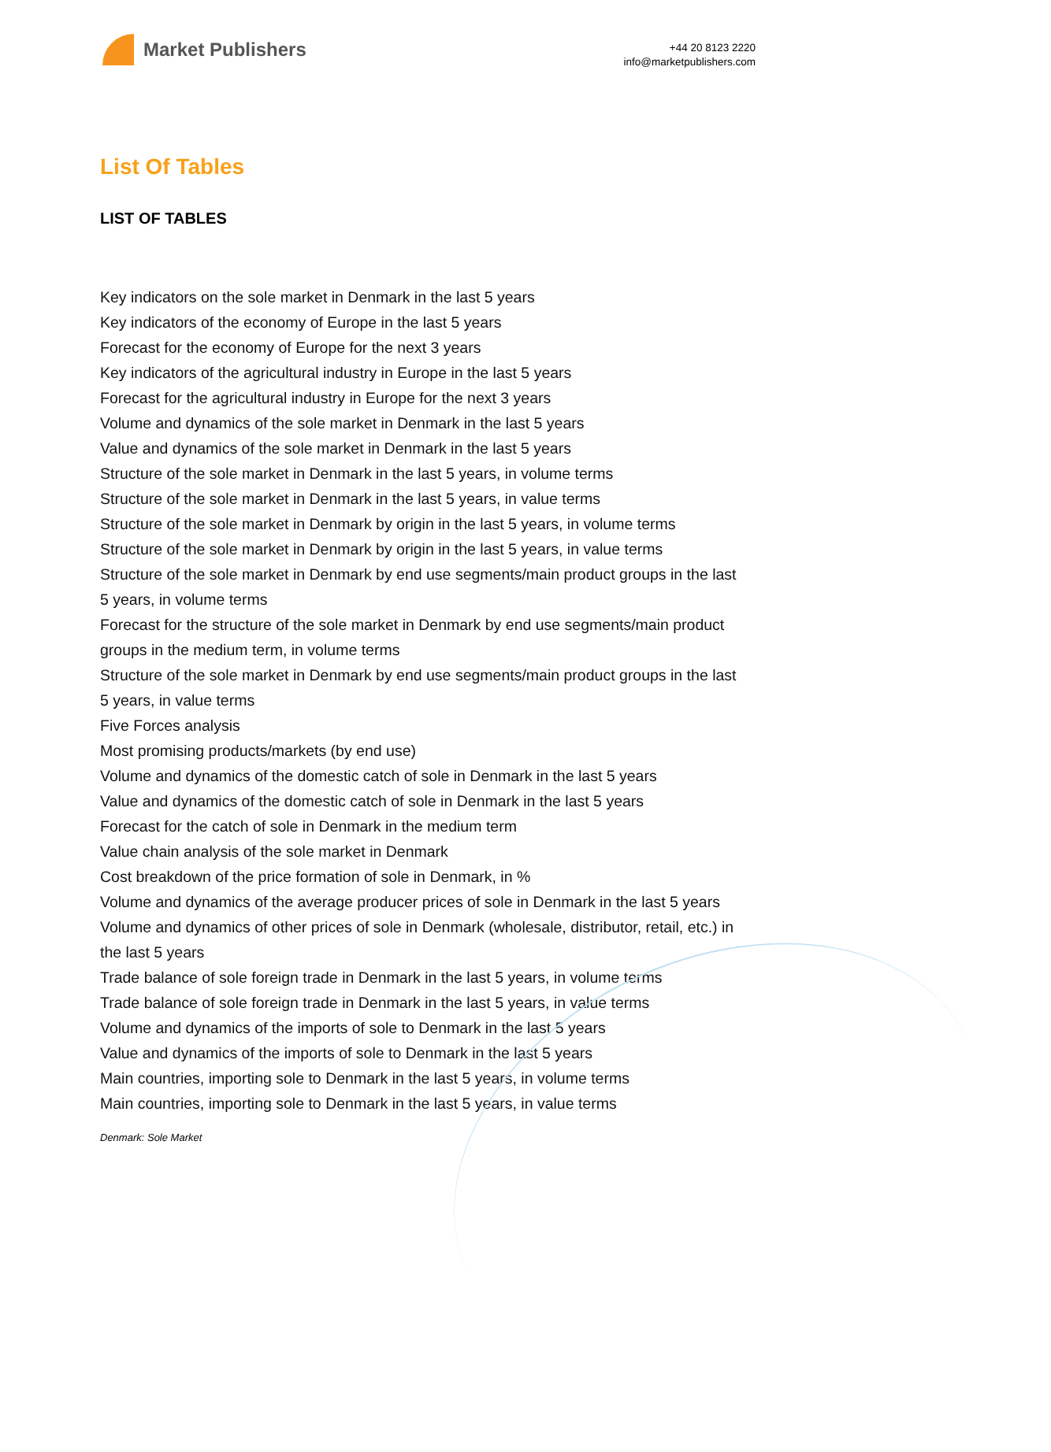Market Publishers
+44 20 8123 2220
info@marketpublishers.com
List Of Tables
LIST OF TABLES
Key indicators on the sole market in Denmark in the last 5 years
Key indicators of the economy of Europe in the last 5 years
Forecast for the economy of Europe for the next 3 years
Key indicators of the agricultural industry in Europe in the last 5 years
Forecast for the agricultural industry in Europe for the next 3 years
Volume and dynamics of the sole market in Denmark in the last 5 years
Value and dynamics of the sole market in Denmark in the last 5 years
Structure of the sole market in Denmark in the last 5 years, in volume terms
Structure of the sole market in Denmark in the last 5 years, in value terms
Structure of the sole market in Denmark by origin in the last 5 years, in volume terms
Structure of the sole market in Denmark by origin in the last 5 years, in value terms
Structure of the sole market in Denmark by end use segments/main product groups in the last 5 years, in volume terms
Forecast for the structure of the sole market in Denmark by end use segments/main product groups in the medium term, in volume terms
Structure of the sole market in Denmark by end use segments/main product groups in the last 5 years, in value terms
Five Forces analysis
Most promising products/markets (by end use)
Volume and dynamics of the domestic catch of sole in Denmark in the last 5 years
Value and dynamics of the domestic catch of sole in Denmark in the last 5 years
Forecast for the catch of sole in Denmark in the medium term
Value chain analysis of the sole market in Denmark
Cost breakdown of the price formation of sole in Denmark, in %
Volume and dynamics of the average producer prices of sole in Denmark in the last 5 years
Volume and dynamics of other prices of sole in Denmark (wholesale, distributor, retail, etc.) in the last 5 years
Trade balance of sole foreign trade in Denmark in the last 5 years, in volume terms
Trade balance of sole foreign trade in Denmark in the last 5 years, in value terms
Volume and dynamics of the imports of sole to Denmark in the last 5 years
Value and dynamics of the imports of sole to Denmark in the last 5 years
Main countries, importing sole to Denmark in the last 5 years, in volume terms
Main countries, importing sole to Denmark in the last 5 years, in value terms
Denmark: Sole Market